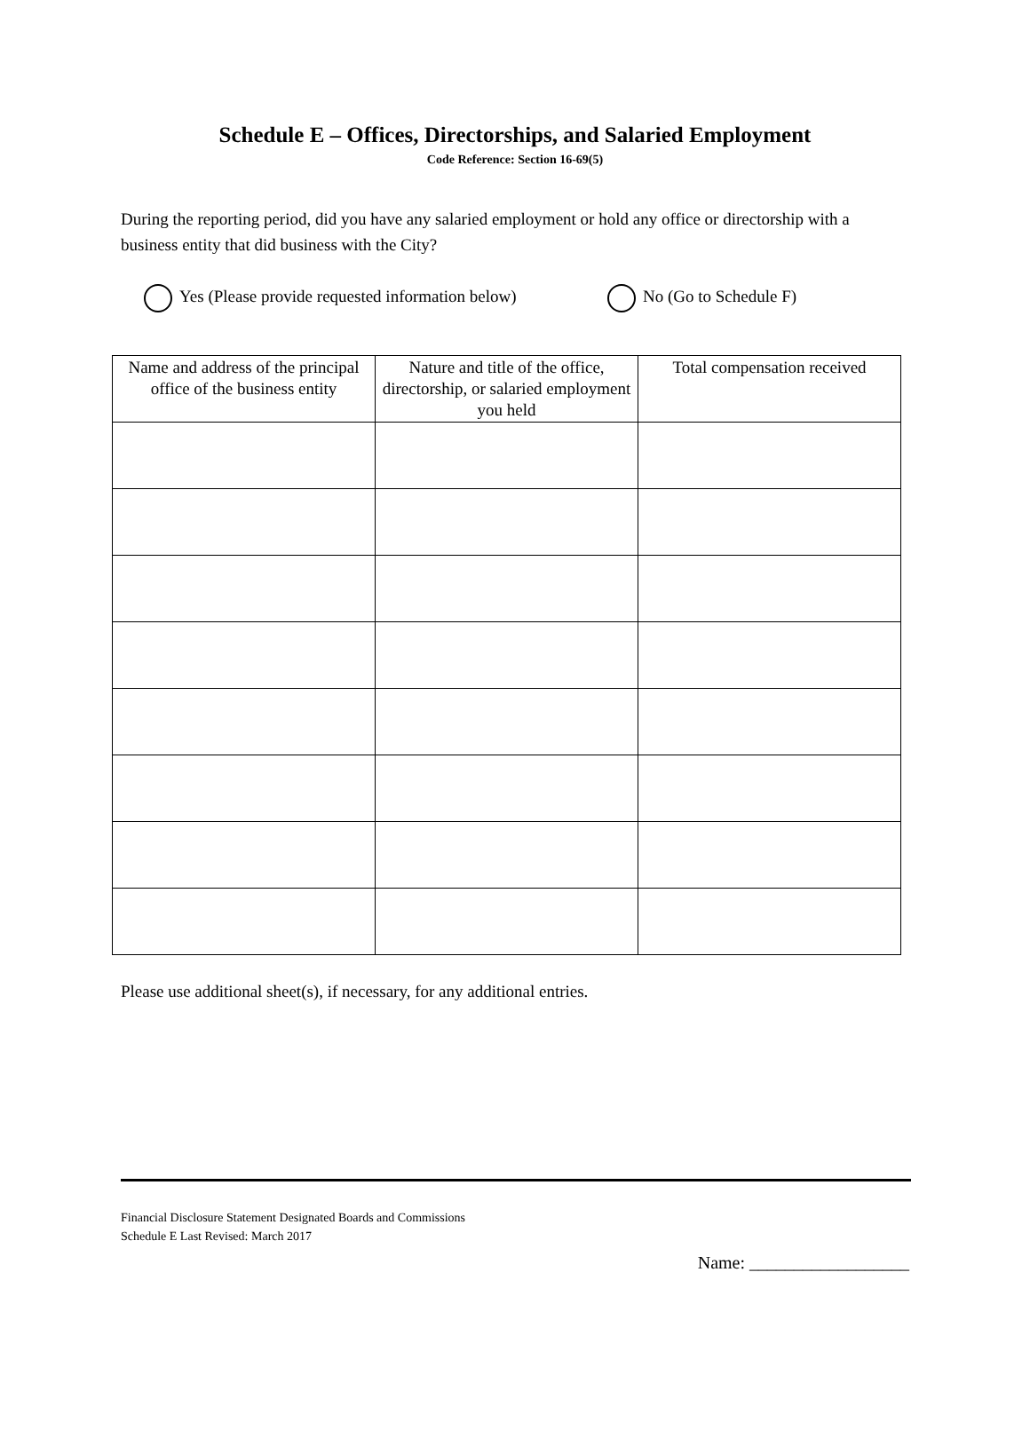Schedule E – Offices, Directorships, and Salaried Employment
Code Reference: Section 16-69(5)
During the reporting period, did you have any salaried employment or hold any office or directorship with a business entity that did business with the City?
Yes (Please provide requested information below) No (Go to Schedule F)
| Name and address of the principal office of the business entity | Nature and title of the office, directorship, or salaried employment you held | Total compensation received |
| --- | --- | --- |
Please use additional sheet(s), if necessary, for any additional entries.
Financial Disclosure Statement Designated Boards and Commissions
Schedule E Last Revised: March 2017
Name: __________________